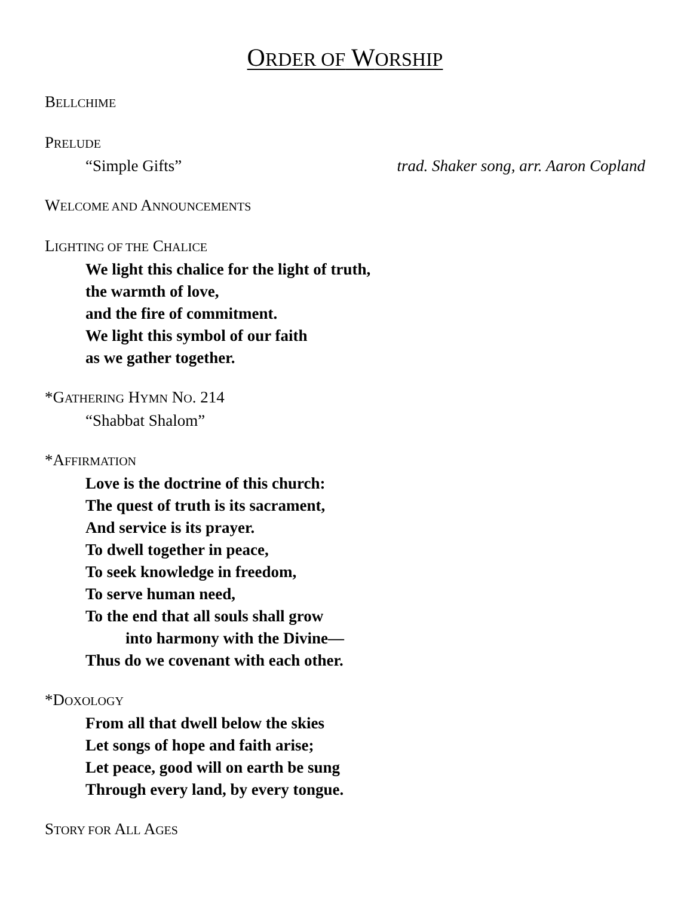ORDER OF WORSHIP
BELLCHIME
PRELUDE
“Simple Gifts” trad. Shaker song, arr. Aaron Copland
WELCOME AND ANNOUNCEMENTS
LIGHTING OF THE CHALICE
We light this chalice for the light of truth,
the warmth of love,
and the fire of commitment.
We light this symbol of our faith
as we gather together.
*GATHERING HYMN NO. 214
“Shabbat Shalom”
*AFFIRMATION
Love is the doctrine of this church:
The quest of truth is its sacrament,
And service is its prayer.
To dwell together in peace,
To seek knowledge in freedom,
To serve human need,
To the end that all souls shall grow
into harmony with the Divine—
Thus do we covenant with each other.
*DOXOLOGY
From all that dwell below the skies
Let songs of hope and faith arise;
Let peace, good will on earth be sung
Through every land, by every tongue.
STORY FOR ALL AGES